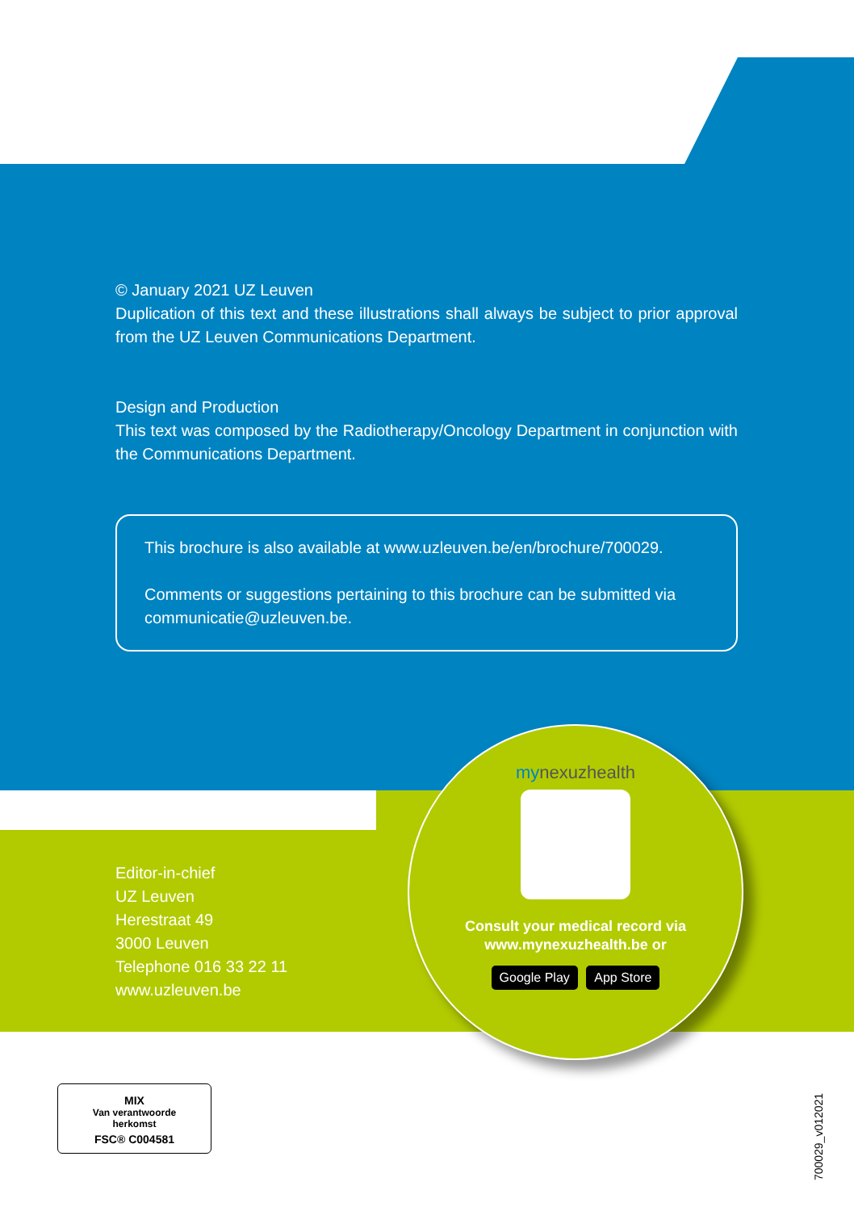© January 2021 UZ Leuven
Duplication of this text and these illustrations shall always be subject to prior approval from the UZ Leuven Communications Department.
Design and Production
This text was composed by the Radiotherapy/Oncology Department in conjunction with the Communications Department.
This brochure is also available at www.uzleuven.be/en/brochure/700029.
Comments or suggestions pertaining to this brochure can be submitted via communicatie@uzleuven.be.
Editor-in-chief
UZ Leuven
Herestraat 49
3000 Leuven
Telephone 016 33 22 11
www.uzleuven.be
my nexuzhealth
Consult your medical record via
www.mynexuzhealth.be or
Google Play App Store
MIX
Van verantwoorde
herkomst
FSC® C004581
700029_v012021